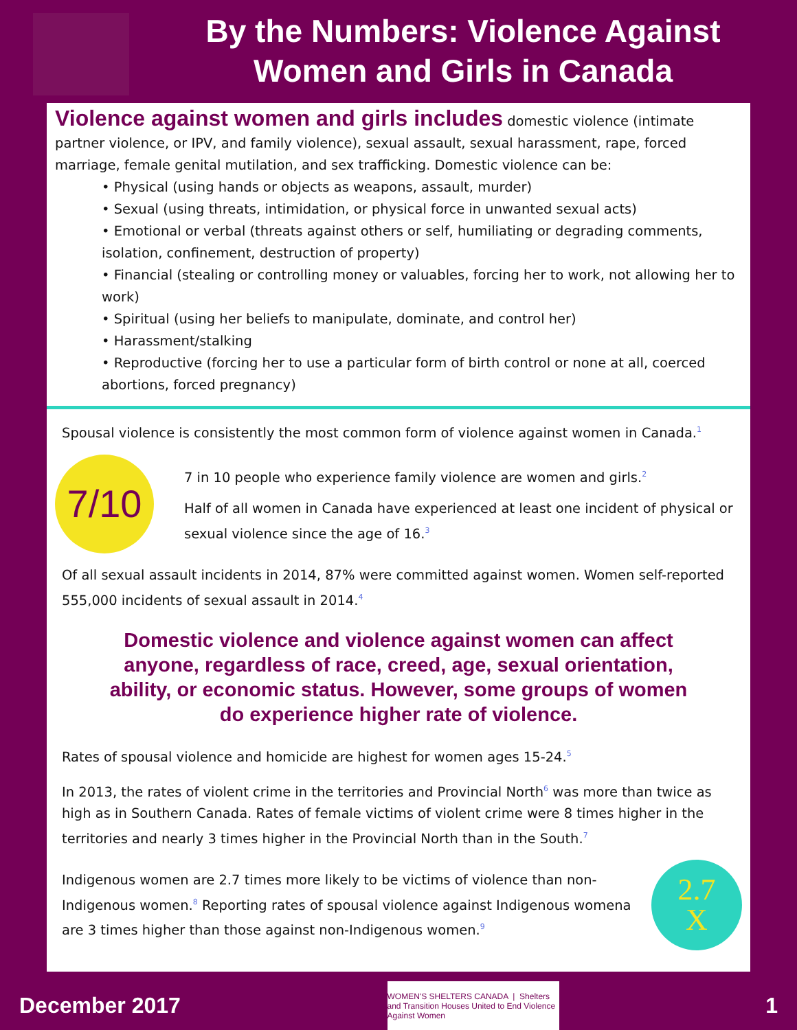By the Numbers: Violence Against
Women and Girls in Canada
Violence against women and girls includes domestic violence (intimate partner violence, or IPV, and family violence), sexual assault, sexual harassment, rape, forced marriage, female genital mutilation, and sex trafficking. Domestic violence can be:
• Physical (using hands or objects as weapons, assault, murder)
• Sexual (using threats, intimidation, or physical force in unwanted sexual acts)
• Emotional or verbal (threats against others or self, humiliating or degrading comments, isolation, confinement, destruction of property)
• Financial (stealing or controlling money or valuables, forcing her to work, not allowing her to work)
• Spiritual (using her beliefs to manipulate, dominate, and control her)
• Harassment/stalking
• Reproductive (forcing her to use a particular form of birth control or none at all, coerced abortions, forced pregnancy)
Spousal violence is consistently the most common form of violence against women in Canada.<sup>1</sup>
7/10
7 in 10 people who experience family violence are women and girls.<sup>2</sup>
Half of all women in Canada have experienced at least one incident of physical or sexual violence since the age of 16.<sup>3</sup>
Of all sexual assault incidents in 2014, 87% were committed against women. Women self-reported 555,000 incidents of sexual assault in 2014.<sup>4</sup>
Domestic violence and violence against women can affect anyone, regardless of race, creed, age, sexual orientation, ability, or economic status. However, some groups of women do experience higher rate of violence.
Rates of spousal violence and homicide are highest for women ages 15-24.<sup>5</sup>
In 2013, the rates of violent crime in the territories and Provincial North<sup>6</sup> was more than twice as high as in Southern Canada. Rates of female victims of violent crime were 8 times higher in the territories and nearly 3 times higher in the Provincial North than in the South.<sup>7</sup>
Indigenous women are 2.7 times more likely to be victims of violence than non-Indigenous women.<sup>8</sup> Reporting rates of spousal violence against Indigenous womena are 3 times higher than those against non-Indigenous women.<sup>9</sup>
2.7
X
December 2017
WOMEN'S SHELTERS CANADA | Shelters and Transition Houses United to End Violence Against Women
1